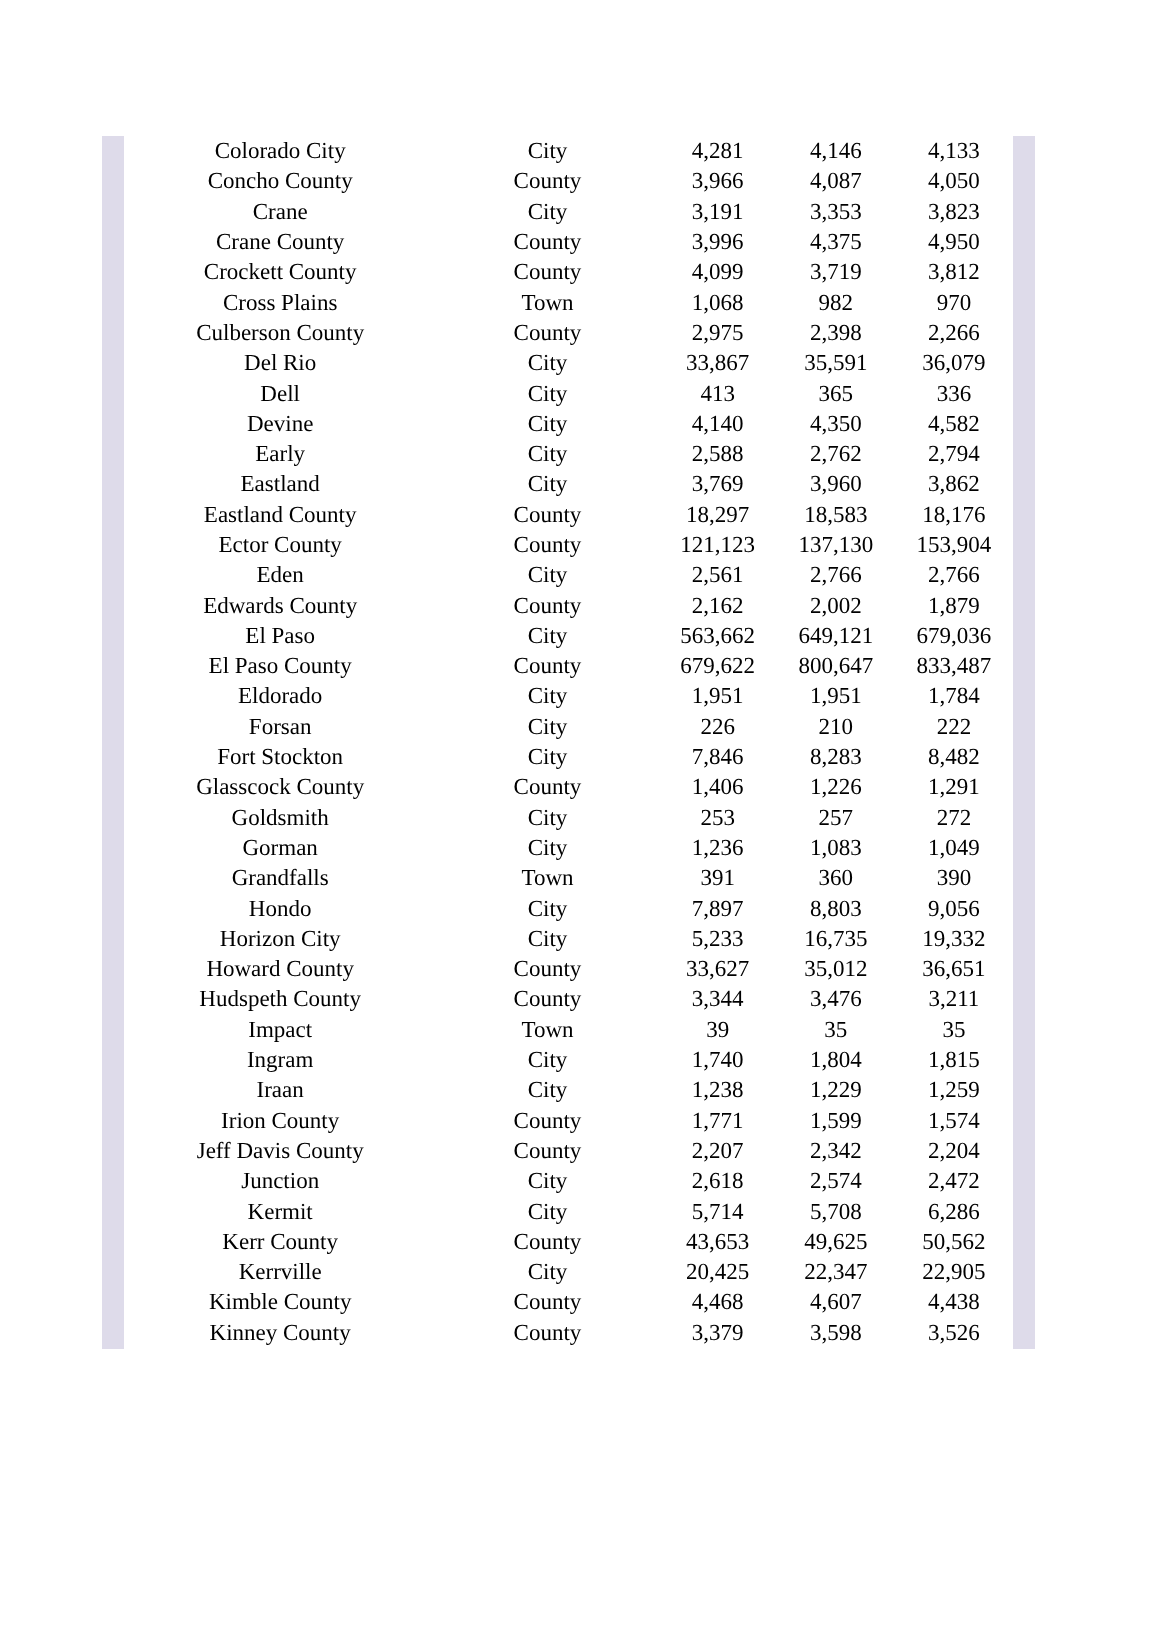| Colorado City | City | 4,281 | 4,146 | 4,133 |
| Concho County | County | 3,966 | 4,087 | 4,050 |
| Crane | City | 3,191 | 3,353 | 3,823 |
| Crane County | County | 3,996 | 4,375 | 4,950 |
| Crockett County | County | 4,099 | 3,719 | 3,812 |
| Cross Plains | Town | 1,068 | 982 | 970 |
| Culberson County | County | 2,975 | 2,398 | 2,266 |
| Del Rio | City | 33,867 | 35,591 | 36,079 |
| Dell | City | 413 | 365 | 336 |
| Devine | City | 4,140 | 4,350 | 4,582 |
| Early | City | 2,588 | 2,762 | 2,794 |
| Eastland | City | 3,769 | 3,960 | 3,862 |
| Eastland County | County | 18,297 | 18,583 | 18,176 |
| Ector County | County | 121,123 | 137,130 | 153,904 |
| Eden | City | 2,561 | 2,766 | 2,766 |
| Edwards County | County | 2,162 | 2,002 | 1,879 |
| El Paso | City | 563,662 | 649,121 | 679,036 |
| El Paso County | County | 679,622 | 800,647 | 833,487 |
| Eldorado | City | 1,951 | 1,951 | 1,784 |
| Forsan | City | 226 | 210 | 222 |
| Fort Stockton | City | 7,846 | 8,283 | 8,482 |
| Glasscock County | County | 1,406 | 1,226 | 1,291 |
| Goldsmith | City | 253 | 257 | 272 |
| Gorman | City | 1,236 | 1,083 | 1,049 |
| Grandfalls | Town | 391 | 360 | 390 |
| Hondo | City | 7,897 | 8,803 | 9,056 |
| Horizon City | City | 5,233 | 16,735 | 19,332 |
| Howard County | County | 33,627 | 35,012 | 36,651 |
| Hudspeth County | County | 3,344 | 3,476 | 3,211 |
| Impact | Town | 39 | 35 | 35 |
| Ingram | City | 1,740 | 1,804 | 1,815 |
| Iraan | City | 1,238 | 1,229 | 1,259 |
| Irion County | County | 1,771 | 1,599 | 1,574 |
| Jeff Davis County | County | 2,207 | 2,342 | 2,204 |
| Junction | City | 2,618 | 2,574 | 2,472 |
| Kermit | City | 5,714 | 5,708 | 6,286 |
| Kerr County | County | 43,653 | 49,625 | 50,562 |
| Kerrville | City | 20,425 | 22,347 | 22,905 |
| Kimble County | County | 4,468 | 4,607 | 4,438 |
| Kinney County | County | 3,379 | 3,598 | 3,526 |